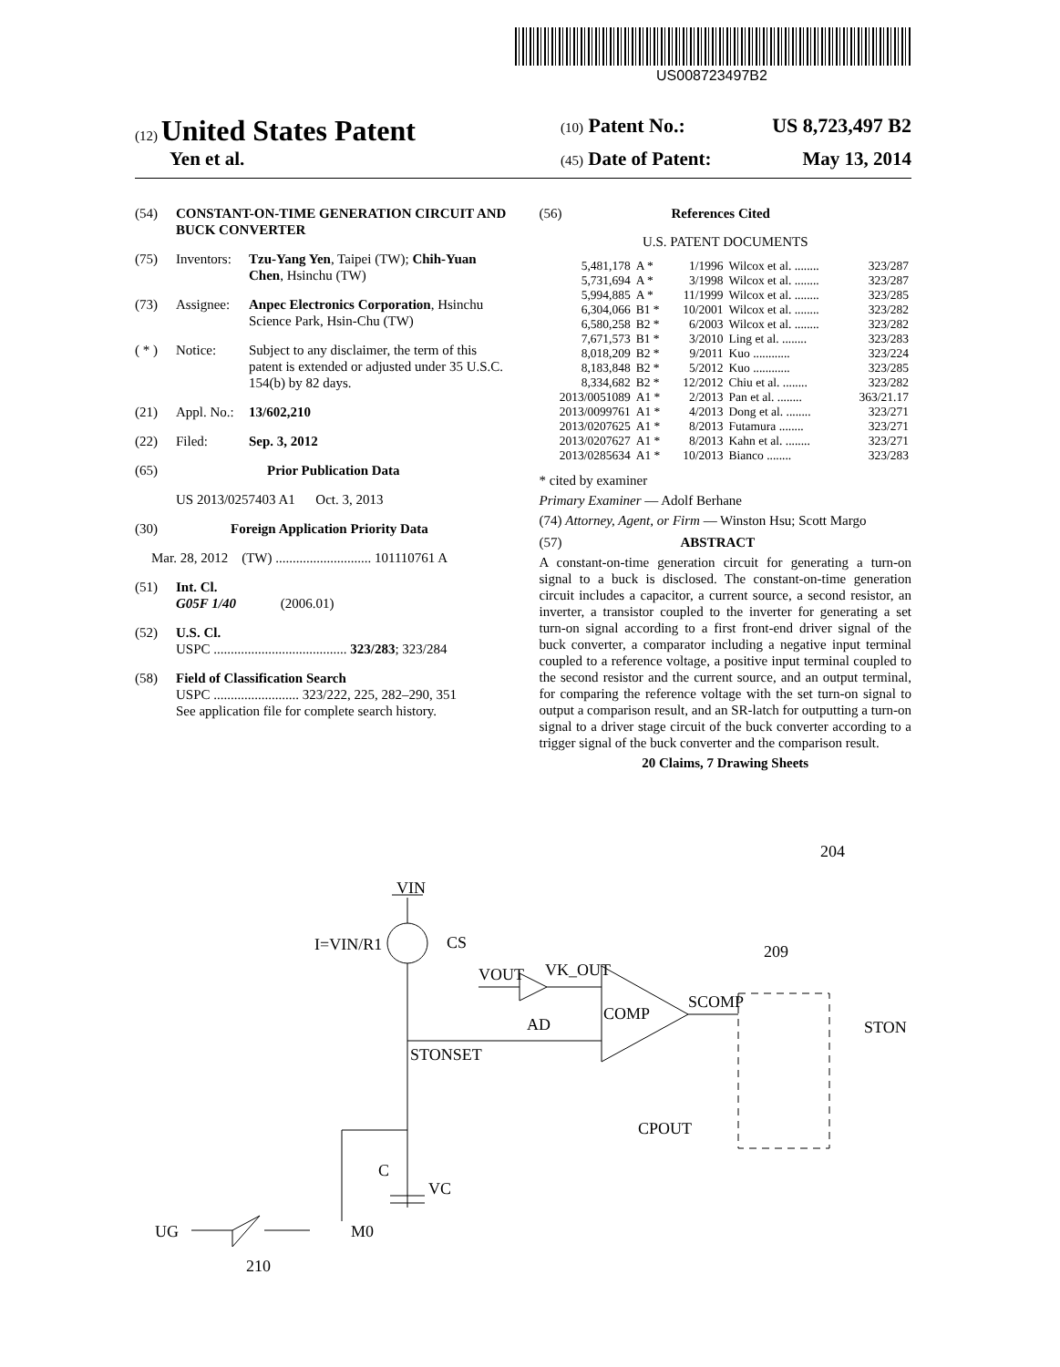US008723497B2
(12) United States Patent
(10) Patent No.: US 8,723,497 B2
Yen et al.
(45) Date of Patent: May 13, 2014
(54) CONSTANT-ON-TIME GENERATION CIRCUIT AND BUCK CONVERTER
(75) Inventors: Tzu-Yang Yen, Taipei (TW); Chih-Yuan Chen, Hsinchu (TW)
(73) Assignee: Anpec Electronics Corporation, Hsinchu Science Park, Hsin-Chu (TW)
( * ) Notice: Subject to any disclaimer, the term of this patent is extended or adjusted under 35 U.S.C. 154(b) by 82 days.
(21) Appl. No.: 13/602,210
(22) Filed: Sep. 3, 2012
(65) Prior Publication Data
US 2013/0257403 A1 Oct. 3, 2013
(30) Foreign Application Priority Data
Mar. 28, 2012 (TW) ............................ 101110761 A
(51) Int. Cl.
G05F 1/40 (2006.01)
(52) U.S. Cl.
USPC ....................................... 323/283; 323/284
(58) Field of Classification Search
USPC ......................... 323/222, 225, 282–290, 351
See application file for complete search history.
(56) References Cited
U.S. PATENT DOCUMENTS
| 5,481,178 | A * | 1/1996 | Wilcox et al. ........ | 323/287 |
| 5,731,694 | A * | 3/1998 | Wilcox et al. ........ | 323/287 |
| 5,994,885 | A * | 11/1999 | Wilcox et al. ........ | 323/285 |
| 6,304,066 | B1 * | 10/2001 | Wilcox et al. ........ | 323/282 |
| 6,580,258 | B2 * | 6/2003 | Wilcox et al. ........ | 323/282 |
| 7,671,573 | B1 * | 3/2010 | Ling et al. ........ | 323/283 |
| 8,018,209 | B2 * | 9/2011 | Kuo ............ | 323/224 |
| 8,183,848 | B2 * | 5/2012 | Kuo ............ | 323/285 |
| 8,334,682 | B2 * | 12/2012 | Chiu et al. ........ | 323/282 |
| 2013/0051089 | A1 * | 2/2013 | Pan et al. ........ | 363/21.17 |
| 2013/0099761 | A1 * | 4/2013 | Dong et al. ........ | 323/271 |
| 2013/0207625 | A1 * | 8/2013 | Futamura ........ | 323/271 |
| 2013/0207627 | A1 * | 8/2013 | Kahn et al. ........ | 323/271 |
| 2013/0285634 | A1 * | 10/2013 | Bianco ........ | 323/283 |
* cited by examiner
Primary Examiner — Adolf Berhane
(74) Attorney, Agent, or Firm — Winston Hsu; Scott Margo
(57) ABSTRACT
A constant-on-time generation circuit for generating a turn-on signal to a buck is disclosed. The constant-on-time generation circuit includes a capacitor, a current source, a second resistor, an inverter, a transistor coupled to the inverter for generating a set turn-on signal according to a first front-end driver signal of the buck converter, a comparator including a negative input terminal coupled to a reference voltage, a positive input terminal coupled to the second resistor and the current source, and an output terminal, for comparing the reference voltage with the set turn-on signal to output a comparison result, and an SR-latch for outputting a turn-on signal to a driver stage circuit of the buck converter according to a trigger signal of the buck converter and the comparison result.
20 Claims, 7 Drawing Sheets
VIN
I=VIN/R1
CS
VOUT
VK_OUT
AD
COMP
SCOMP
STON
STONSET
CPOUT
209
204
C
VC
UG
M0
210